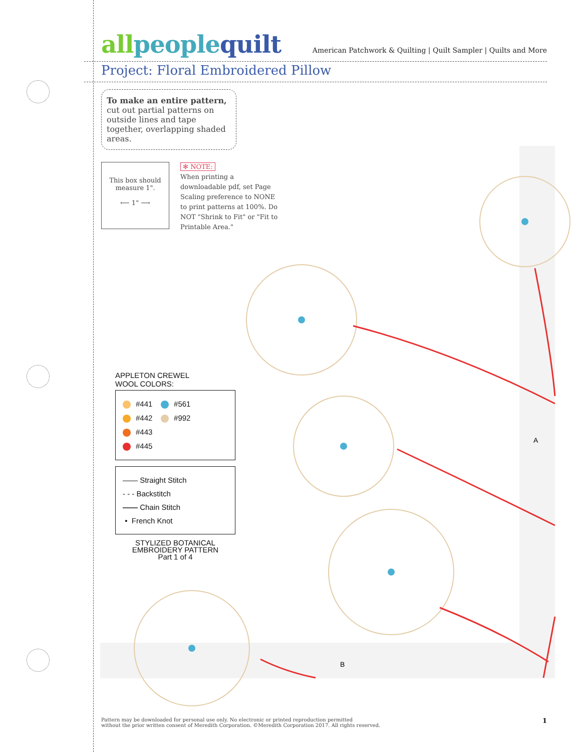A
B
allpeoplequilt
American Patchwork & Quilting | Quilt Sampler | Quilts and More
Project: Floral Embroidered Pillow
To make an entire pattern,
cut out partial patterns on outside lines and tape together, overlapping shaded areas.
This box should measure 1".
⟵ 1" ⟶
✻ NOTE:
When printing a downloadable pdf, set Page Scaling preference to NONE to print patterns at 100%. Do NOT "Shrink to Fit" or "Fit to Printable Area."
APPLETON CREWEL
WOOL COLORS:
#441 #561
#442 #992
#443
#445
—— Straight Stitch
- - - Backstitch
—— Chain Stitch
• French Knot
STYLIZED BOTANICAL
EMBROIDERY PATTERN
Part 1 of 4
Pattern may be downloaded for personal use only. No electronic or printed reproduction permitted
without the prior written consent of Meredith Corporation. ©Meredith Corporation 2017. All rights reserved.
1